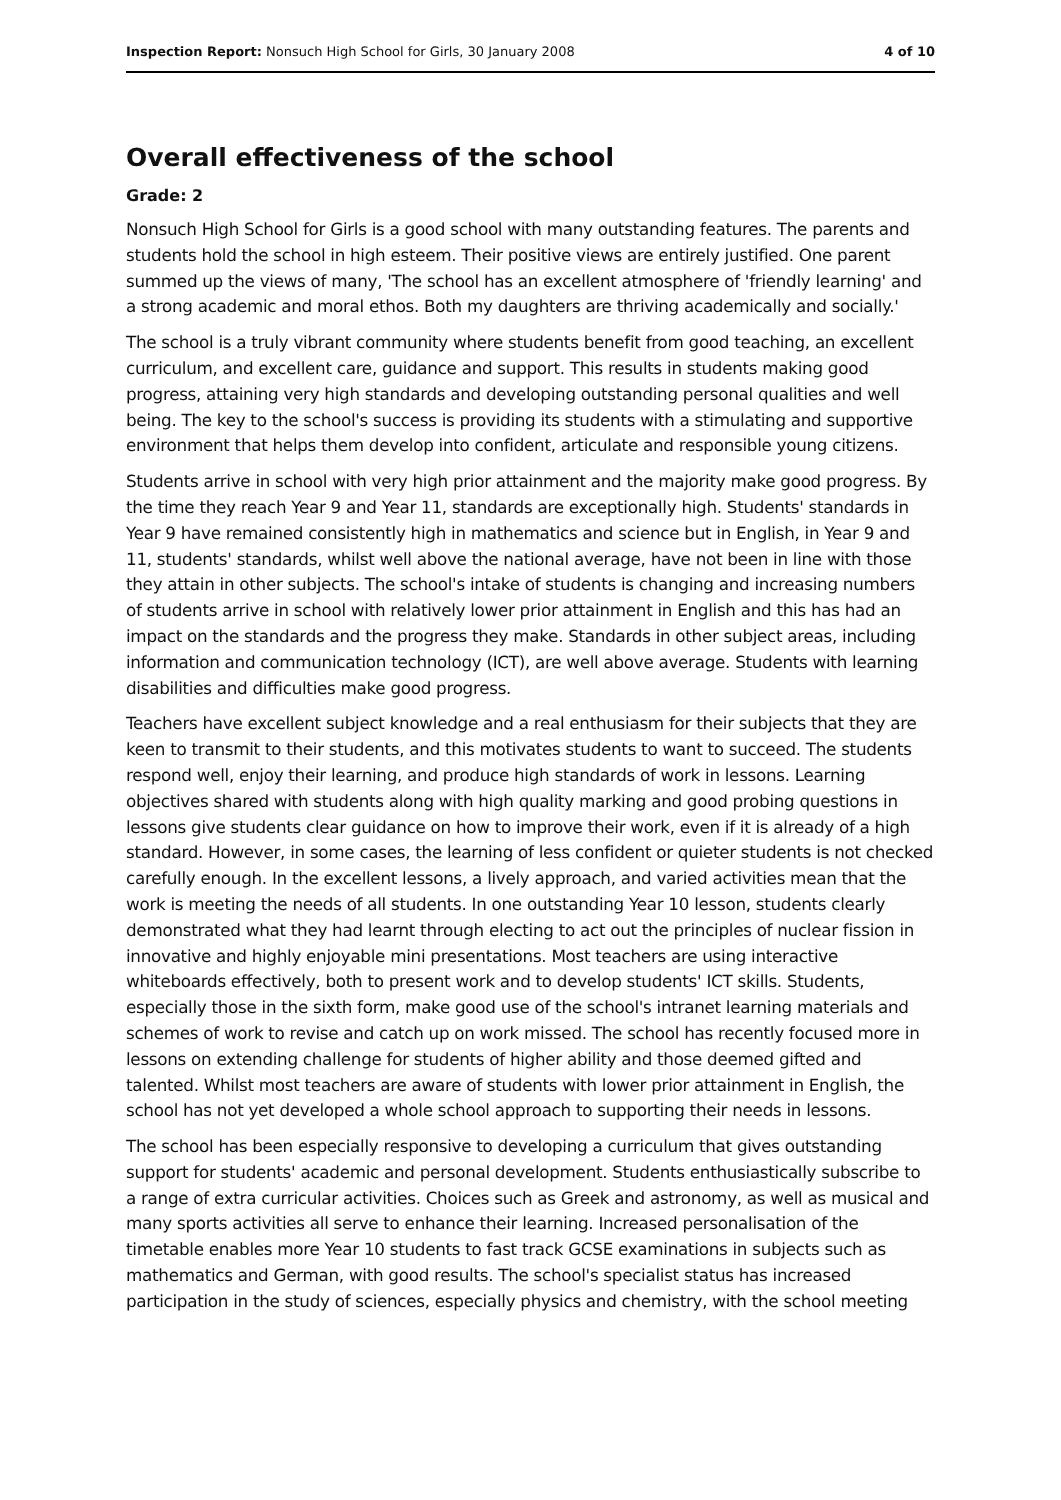Inspection Report: Nonsuch High School for Girls, 30 January 2008 4 of 10
Overall effectiveness of the school
Grade: 2
Nonsuch High School for Girls is a good school with many outstanding features. The parents and students hold the school in high esteem. Their positive views are entirely justified. One parent summed up the views of many, 'The school has an excellent atmosphere of 'friendly learning' and a strong academic and moral ethos. Both my daughters are thriving academically and socially.'
The school is a truly vibrant community where students benefit from good teaching, an excellent curriculum, and excellent care, guidance and support. This results in students making good progress, attaining very high standards and developing outstanding personal qualities and well being. The key to the school's success is providing its students with a stimulating and supportive environment that helps them develop into confident, articulate and responsible young citizens.
Students arrive in school with very high prior attainment and the majority make good progress. By the time they reach Year 9 and Year 11, standards are exceptionally high. Students' standards in Year 9 have remained consistently high in mathematics and science but in English, in Year 9 and 11, students' standards, whilst well above the national average, have not been in line with those they attain in other subjects. The school's intake of students is changing and increasing numbers of students arrive in school with relatively lower prior attainment in English and this has had an impact on the standards and the progress they make. Standards in other subject areas, including information and communication technology (ICT), are well above average. Students with learning disabilities and difficulties make good progress.
Teachers have excellent subject knowledge and a real enthusiasm for their subjects that they are keen to transmit to their students, and this motivates students to want to succeed. The students respond well, enjoy their learning, and produce high standards of work in lessons. Learning objectives shared with students along with high quality marking and good probing questions in lessons give students clear guidance on how to improve their work, even if it is already of a high standard. However, in some cases, the learning of less confident or quieter students is not checked carefully enough. In the excellent lessons, a lively approach, and varied activities mean that the work is meeting the needs of all students. In one outstanding Year 10 lesson, students clearly demonstrated what they had learnt through electing to act out the principles of nuclear fission in innovative and highly enjoyable mini presentations. Most teachers are using interactive whiteboards effectively, both to present work and to develop students' ICT skills. Students, especially those in the sixth form, make good use of the school's intranet learning materials and schemes of work to revise and catch up on work missed. The school has recently focused more in lessons on extending challenge for students of higher ability and those deemed gifted and talented. Whilst most teachers are aware of students with lower prior attainment in English, the school has not yet developed a whole school approach to supporting their needs in lessons.
The school has been especially responsive to developing a curriculum that gives outstanding support for students' academic and personal development. Students enthusiastically subscribe to a range of extra curricular activities. Choices such as Greek and astronomy, as well as musical and many sports activities all serve to enhance their learning. Increased personalisation of the timetable enables more Year 10 students to fast track GCSE examinations in subjects such as mathematics and German, with good results. The school's specialist status has increased participation in the study of sciences, especially physics and chemistry, with the school meeting